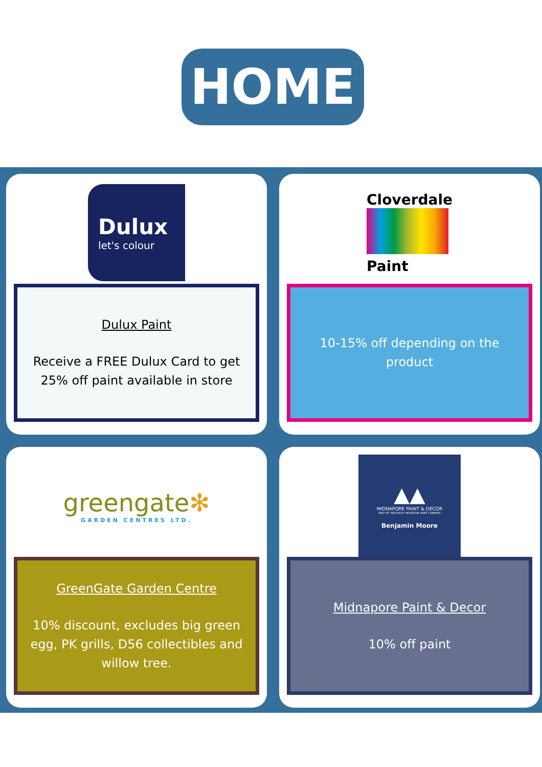HOME
Dulux
let's colour
Dulux Paint
Receive a FREE Dulux Card to get 25% off paint available in store
Cloverdale
Paint
10-15% off depending on the product
greengate✻
GARDEN CENTRES LTD.
GreenGate Garden Centre
10% discount, excludes big green egg, PK grills, D56 collectibles and willow tree.
▲▲
MIDNAPORE PAINT & DECOR
PART OF THE ROCKY MOUNTAIN PAINT COMPANY
Benjamin Moore
Midnapore Paint & Decor
10% off paint